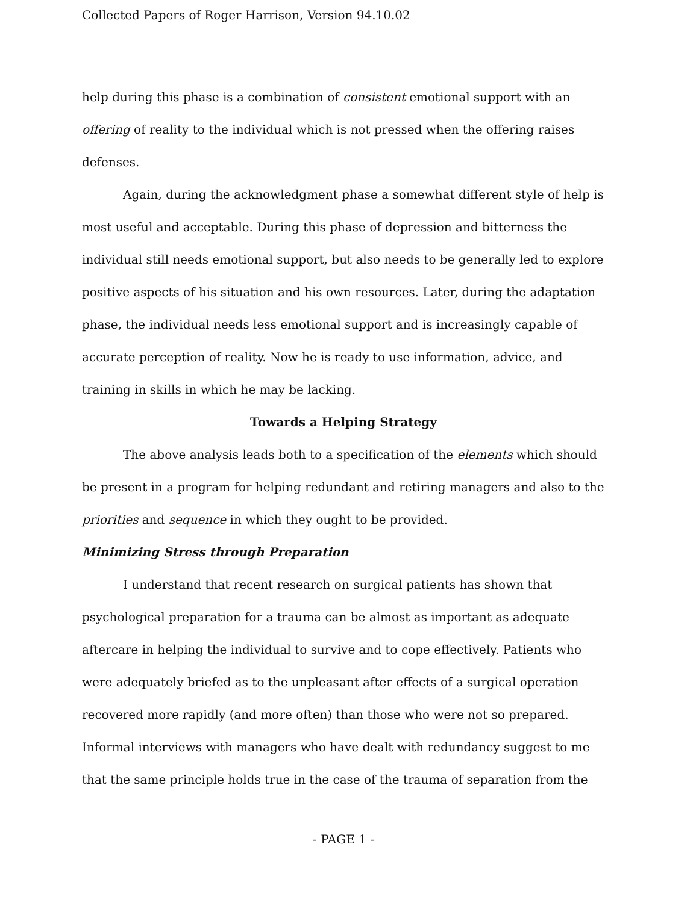Collected Papers of Roger Harrison, Version 94.10.02
help during this phase is a combination of consistent emotional support with an offering of reality to the individual which is not pressed when the offering raises defenses.
Again, during the acknowledgment phase a somewhat different style of help is most useful and acceptable. During this phase of depression and bitterness the individual still needs emotional support, but also needs to be generally led to explore positive aspects of his situation and his own resources. Later, during the adaptation phase, the individual needs less emotional support and is increasingly capable of accurate perception of reality. Now he is ready to use information, advice, and training in skills in which he may be lacking.
Towards a Helping Strategy
The above analysis leads both to a specification of the elements which should be present in a program for helping redundant and retiring managers and also to the priorities and sequence in which they ought to be provided.
Minimizing Stress through Preparation
I understand that recent research on surgical patients has shown that psychological preparation for a trauma can be almost as important as adequate aftercare in helping the individual to survive and to cope effectively. Patients who were adequately briefed as to the unpleasant after effects of a surgical operation recovered more rapidly (and more often) than those who were not so prepared. Informal interviews with managers who have dealt with redundancy suggest to me that the same principle holds true in the case of the trauma of separation from the
- PAGE 1 -